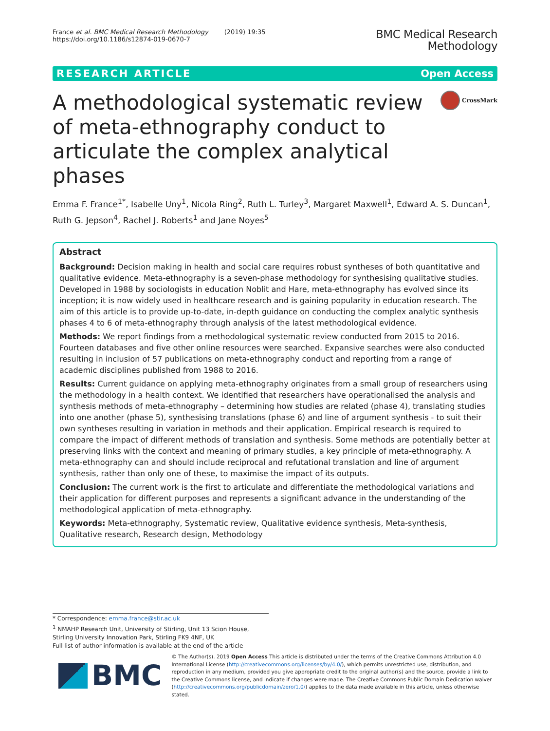France et al. BMC Medical Research Methodology (2019) 19:35
https://doi.org/10.1186/s12874-019-0670-7
BMC Medical Research
Methodology
RESEARCH ARTICLE Open Access
A methodological systematic review of meta-ethnography conduct to articulate the complex analytical phases
CrossMark
Emma F. France<sup>1*</sup>, Isabelle Uny<sup>1</sup>, Nicola Ring<sup>2</sup>, Ruth L. Turley<sup>3</sup>, Margaret Maxwell<sup>1</sup>, Edward A. S. Duncan<sup>1</sup>, Ruth G. Jepson<sup>4</sup>, Rachel J. Roberts<sup>1</sup> and Jane Noyes<sup>5</sup>
Abstract
Background: Decision making in health and social care requires robust syntheses of both quantitative and qualitative evidence. Meta-ethnography is a seven-phase methodology for synthesising qualitative studies. Developed in 1988 by sociologists in education Noblit and Hare, meta-ethnography has evolved since its inception; it is now widely used in healthcare research and is gaining popularity in education research. The aim of this article is to provide up-to-date, in-depth guidance on conducting the complex analytic synthesis phases 4 to 6 of meta-ethnography through analysis of the latest methodological evidence.
Methods: We report findings from a methodological systematic review conducted from 2015 to 2016. Fourteen databases and five other online resources were searched. Expansive searches were also conducted resulting in inclusion of 57 publications on meta-ethnography conduct and reporting from a range of academic disciplines published from 1988 to 2016.
Results: Current guidance on applying meta-ethnography originates from a small group of researchers using the methodology in a health context. We identified that researchers have operationalised the analysis and synthesis methods of meta-ethnography – determining how studies are related (phase 4), translating studies into one another (phase 5), synthesising translations (phase 6) and line of argument synthesis - to suit their own syntheses resulting in variation in methods and their application. Empirical research is required to compare the impact of different methods of translation and synthesis. Some methods are potentially better at preserving links with the context and meaning of primary studies, a key principle of meta-ethnography. A meta-ethnography can and should include reciprocal and refutational translation and line of argument synthesis, rather than only one of these, to maximise the impact of its outputs.
Conclusion: The current work is the first to articulate and differentiate the methodological variations and their application for different purposes and represents a significant advance in the understanding of the methodological application of meta-ethnography.
Keywords: Meta-ethnography, Systematic review, Qualitative evidence synthesis, Meta-synthesis, Qualitative research, Research design, Methodology
* Correspondence: emma.france@stir.ac.uk
<sup>1</sup> NMAHP Research Unit, University of Stirling, Unit 13 Scion House, Stirling University Innovation Park, Stirling FK9 4NF, UK
Full list of author information is available at the end of the article
BMC
© The Author(s). 2019 Open Access This article is distributed under the terms of the Creative Commons Attribution 4.0 International License (http://creativecommons.org/licenses/by/4.0/), which permits unrestricted use, distribution, and reproduction in any medium, provided you give appropriate credit to the original author(s) and the source, provide a link to the Creative Commons license, and indicate if changes were made. The Creative Commons Public Domain Dedication waiver (http://creativecommons.org/publicdomain/zero/1.0/) applies to the data made available in this article, unless otherwise stated.